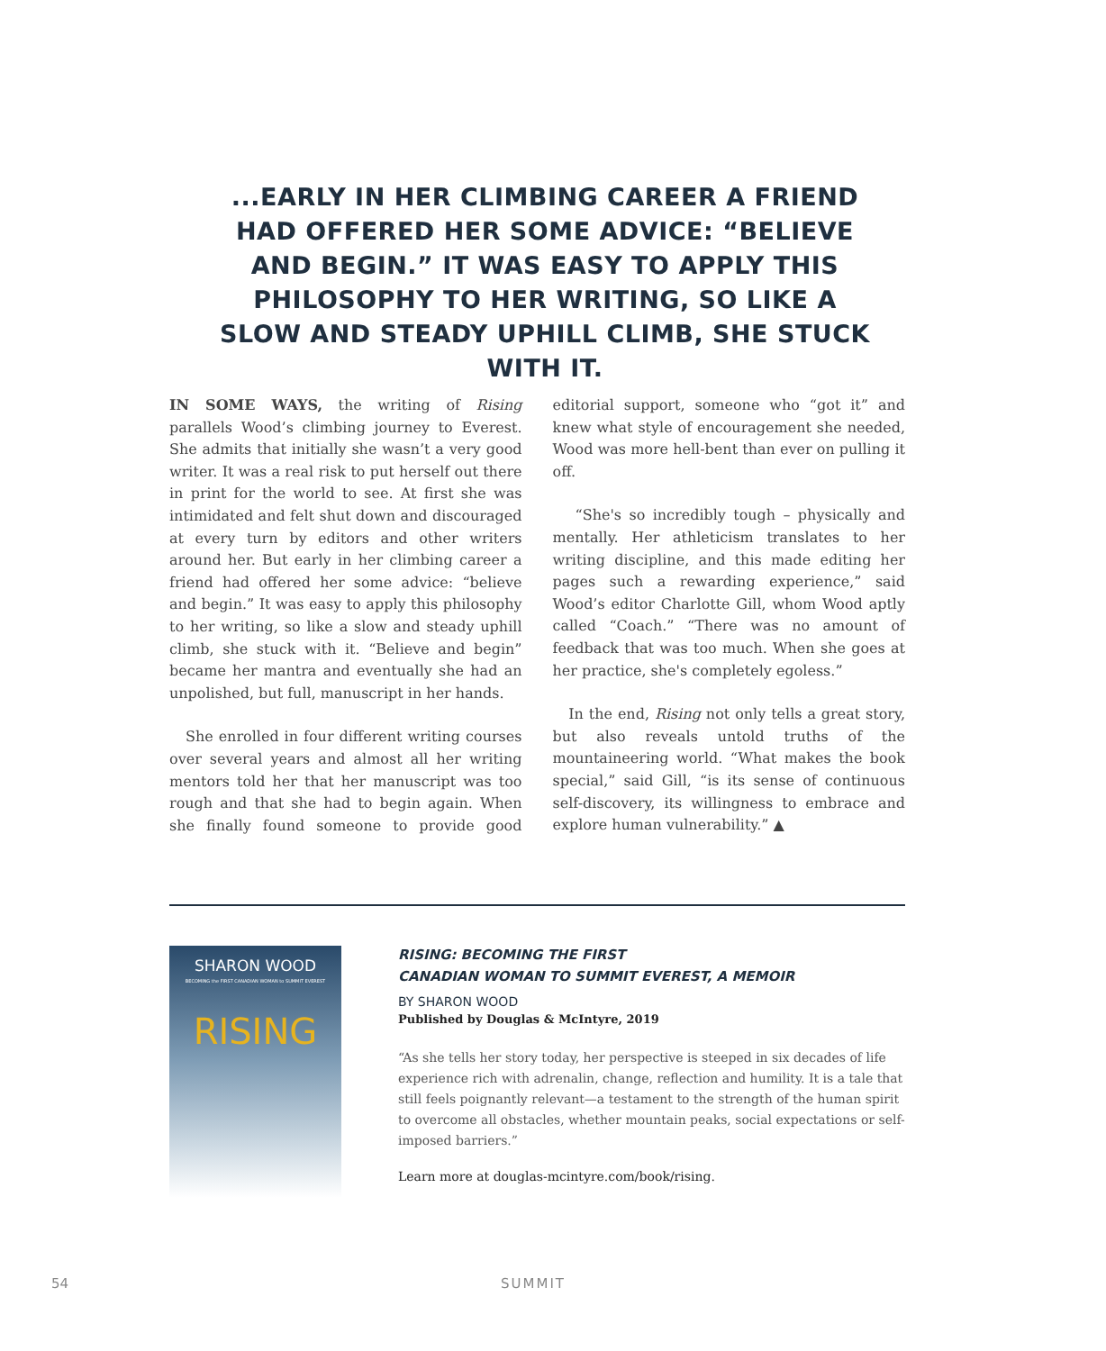...EARLY IN HER CLIMBING CAREER A FRIEND HAD OFFERED HER SOME ADVICE: “BELIEVE AND BEGIN.” IT WAS EASY TO APPLY THIS PHILOSOPHY TO HER WRITING, SO LIKE A SLOW AND STEADY UPHILL CLIMB, SHE STUCK WITH IT.
IN SOME WAYS, the writing of Rising parallels Wood’s climbing journey to Everest. She admits that initially she wasn’t a very good writer. It was a real risk to put herself out there in print for the world to see. At first she was intimidated and felt shut down and discouraged at every turn by editors and other writers around her. But early in her climbing career a friend had offered her some advice: “believe and begin.” It was easy to apply this philosophy to her writing, so like a slow and steady uphill climb, she stuck with it. “Believe and begin” became her mantra and eventually she had an unpolished, but full, manuscript in her hands.
She enrolled in four different writing courses over several years and almost all her writing mentors told her that her manuscript was too rough and that she had to begin again. When she finally found someone to provide good editorial support, someone who “got it” and knew what style of encouragement she needed, Wood was more hell-bent than ever on pulling it off.
“She's so incredibly tough – physically and mentally. Her athleticism translates to her writing discipline, and this made editing her pages such a rewarding experience,” said Wood’s editor Charlotte Gill, whom Wood aptly called “Coach.” “There was no amount of feedback that was too much. When she goes at her practice, she's completely egoless.”
In the end, Rising not only tells a great story, but also reveals untold truths of the mountaineering world. “What makes the book special,” said Gill, “is its sense of continuous self-discovery, its willingness to embrace and explore human vulnerability.” ▲
SHARON WOOD
BECOMING the FIRST CANADIAN WOMAN to SUMMIT EVEREST
RISING
RISING: BECOMING THE FIRST
CANADIAN WOMAN TO SUMMIT EVEREST, A MEMOIR
BY SHARON WOOD
Published by Douglas & McIntyre, 2019
“As she tells her story today, her perspective is steeped in six decades of life experience rich with adrenalin, change, reflection and humility. It is a tale that still feels poignantly relevant—a testament to the strength of the human spirit to overcome all obstacles, whether mountain peaks, social expectations or self-imposed barriers.”
Learn more at douglas-mcintyre.com/book/rising.
54 SUMMIT